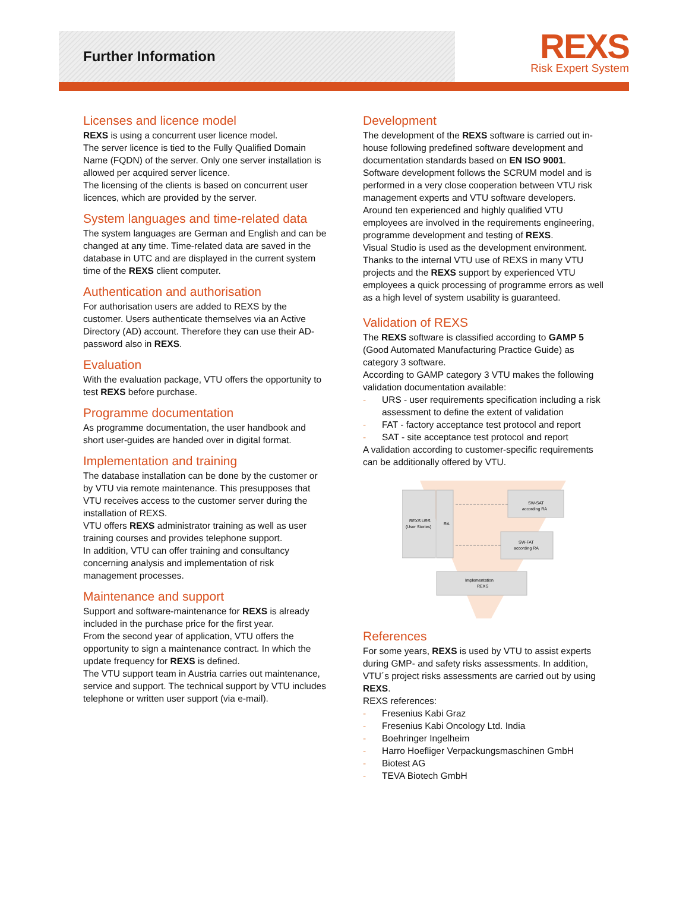Further Information
REXS
Risk Expert System
Licenses and licence model
REXS is using a concurrent user licence model.
The server licence is tied to the Fully Qualified Domain Name (FQDN) of the server. Only one server installation is allowed per acquired server licence.
The licensing of the clients is based on concurrent user licences, which are provided by the server.
System languages and time-related data
The system languages are German and English and can be changed at any time. Time-related data are saved in the database in UTC and are displayed in the current system time of the REXS client computer.
Authentication and authorisation
For authorisation users are added to REXS by the customer. Users authenticate themselves via an Active Directory (AD) account. Therefore they can use their AD-password also in REXS.
Evaluation
With the evaluation package, VTU offers the opportunity to test REXS before purchase.
Programme documentation
As programme documentation, the user handbook and short user-guides are handed over in digital format.
Implementation and training
The database installation can be done by the customer or by VTU via remote maintenance. This presupposes that VTU receives access to the customer server during the installation of REXS.
VTU offers REXS administrator training as well as user training courses and provides telephone support.
In addition, VTU can offer training and consultancy concerning analysis and implementation of risk management processes.
Maintenance and support
Support and software-maintenance for REXS is already included in the purchase price for the first year.
From the second year of application, VTU offers the opportunity to sign a maintenance contract. In which the update frequency for REXS is defined.
The VTU support team in Austria carries out maintenance, service and support. The technical support by VTU includes telephone or written user support (via e-mail).
Development
The development of the REXS software is carried out in-house following predefined software development and documentation standards based on EN ISO 9001.
Software development follows the SCRUM model and is performed in a very close cooperation between VTU risk management experts and VTU software developers.
Around ten experienced and highly qualified VTU employees are involved in the requirements engineering, programme development and testing of REXS.
Visual Studio is used as the development environment.
Thanks to the internal VTU use of REXS in many VTU projects and the REXS support by experienced VTU employees a quick processing of programme errors as well as a high level of system usability is guaranteed.
Validation of REXS
The REXS software is classified according to GAMP 5 (Good Automated Manufacturing Practice Guide) as category 3 software.
According to GAMP category 3 VTU makes the following validation documentation available:
- URS - user requirements specification including a risk assessment to define the extent of validation
- FAT - factory acceptance test protocol and report
- SAT - site acceptance test protocol and report
A validation according to customer-specific requirements can be additionally offered by VTU.
REXS URS
(User Stories)
RA
SW-SAT
according RA
SW-FAT
according RA
Implementation
REXS
References
For some years, REXS is used by VTU to assist experts during GMP- and safety risks assessments. In addition, VTU´s project risks assessments are carried out by using REXS.
REXS references:
- Fresenius Kabi Graz
- Fresenius Kabi Oncology Ltd. India
- Boehringer Ingelheim
- Harro Hoefliger Verpackungsmaschinen GmbH
- Biotest AG
- TEVA Biotech GmbH